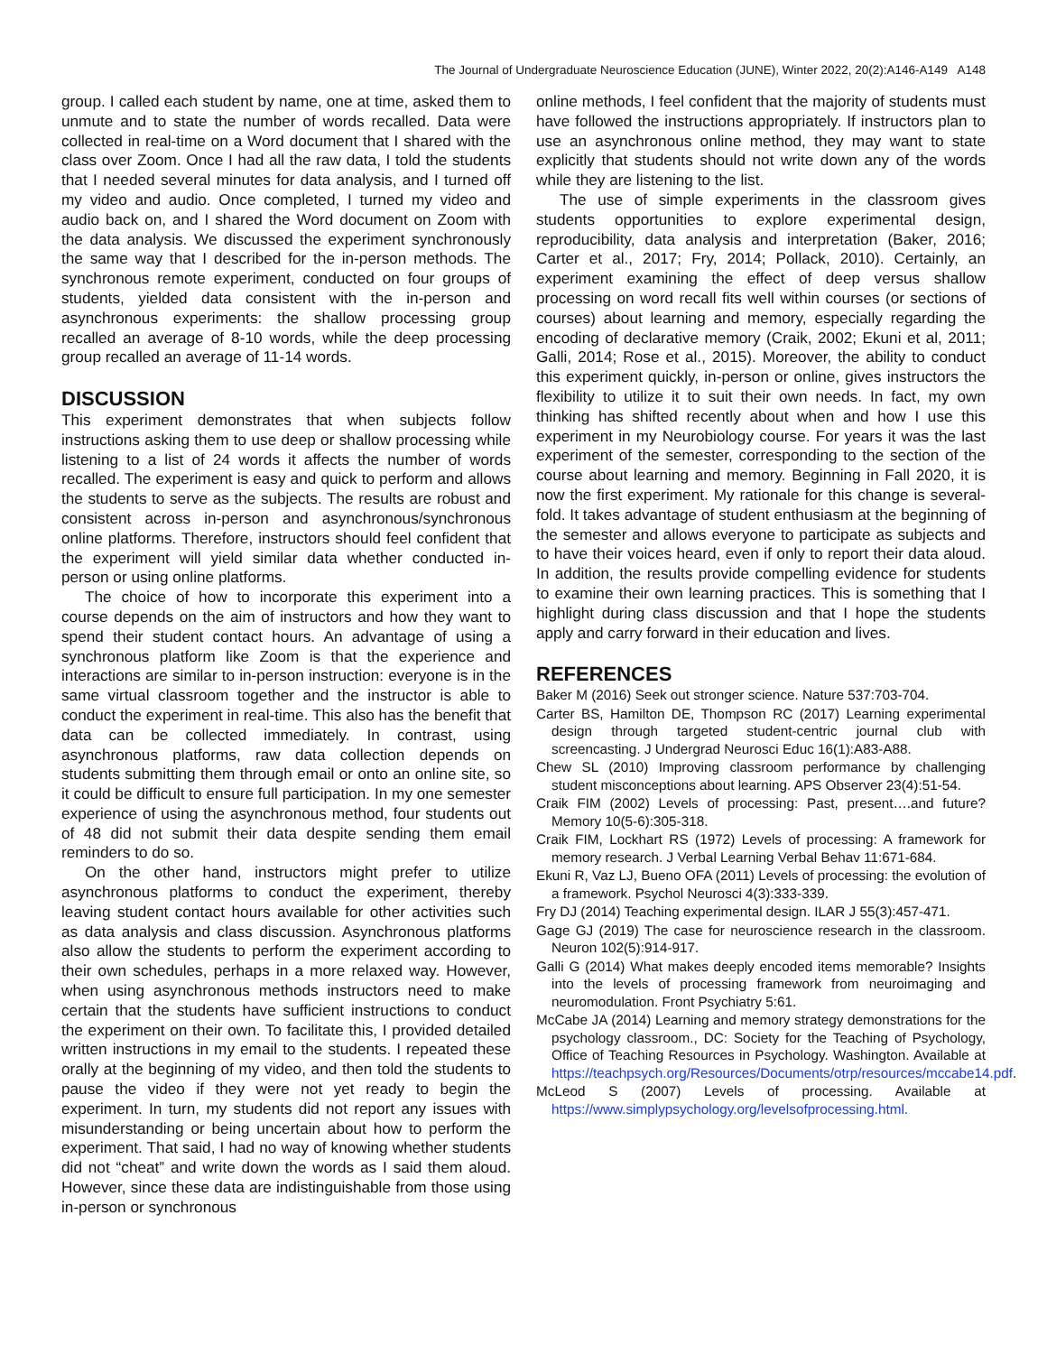The Journal of Undergraduate Neuroscience Education (JUNE), Winter 2022, 20(2):A146-A149 A148
group. I called each student by name, one at time, asked them to unmute and to state the number of words recalled. Data were collected in real-time on a Word document that I shared with the class over Zoom. Once I had all the raw data, I told the students that I needed several minutes for data analysis, and I turned off my video and audio. Once completed, I turned my video and audio back on, and I shared the Word document on Zoom with the data analysis. We discussed the experiment synchronously the same way that I described for the in-person methods. The synchronous remote experiment, conducted on four groups of students, yielded data consistent with the in-person and asynchronous experiments: the shallow processing group recalled an average of 8-10 words, while the deep processing group recalled an average of 11-14 words.
DISCUSSION
This experiment demonstrates that when subjects follow instructions asking them to use deep or shallow processing while listening to a list of 24 words it affects the number of words recalled. The experiment is easy and quick to perform and allows the students to serve as the subjects. The results are robust and consistent across in-person and asynchronous/synchronous online platforms. Therefore, instructors should feel confident that the experiment will yield similar data whether conducted in-person or using online platforms.
The choice of how to incorporate this experiment into a course depends on the aim of instructors and how they want to spend their student contact hours. An advantage of using a synchronous platform like Zoom is that the experience and interactions are similar to in-person instruction: everyone is in the same virtual classroom together and the instructor is able to conduct the experiment in real-time. This also has the benefit that data can be collected immediately. In contrast, using asynchronous platforms, raw data collection depends on students submitting them through email or onto an online site, so it could be difficult to ensure full participation. In my one semester experience of using the asynchronous method, four students out of 48 did not submit their data despite sending them email reminders to do so.
On the other hand, instructors might prefer to utilize asynchronous platforms to conduct the experiment, thereby leaving student contact hours available for other activities such as data analysis and class discussion. Asynchronous platforms also allow the students to perform the experiment according to their own schedules, perhaps in a more relaxed way. However, when using asynchronous methods instructors need to make certain that the students have sufficient instructions to conduct the experiment on their own. To facilitate this, I provided detailed written instructions in my email to the students. I repeated these orally at the beginning of my video, and then told the students to pause the video if they were not yet ready to begin the experiment. In turn, my students did not report any issues with misunderstanding or being uncertain about how to perform the experiment. That said, I had no way of knowing whether students did not “cheat” and write down the words as I said them aloud. However, since these data are indistinguishable from those using in-person or synchronous
online methods, I feel confident that the majority of students must have followed the instructions appropriately. If instructors plan to use an asynchronous online method, they may want to state explicitly that students should not write down any of the words while they are listening to the list.
The use of simple experiments in the classroom gives students opportunities to explore experimental design, reproducibility, data analysis and interpretation (Baker, 2016; Carter et al., 2017; Fry, 2014; Pollack, 2010). Certainly, an experiment examining the effect of deep versus shallow processing on word recall fits well within courses (or sections of courses) about learning and memory, especially regarding the encoding of declarative memory (Craik, 2002; Ekuni et al, 2011; Galli, 2014; Rose et al., 2015). Moreover, the ability to conduct this experiment quickly, in-person or online, gives instructors the flexibility to utilize it to suit their own needs. In fact, my own thinking has shifted recently about when and how I use this experiment in my Neurobiology course. For years it was the last experiment of the semester, corresponding to the section of the course about learning and memory. Beginning in Fall 2020, it is now the first experiment. My rationale for this change is several-fold. It takes advantage of student enthusiasm at the beginning of the semester and allows everyone to participate as subjects and to have their voices heard, even if only to report their data aloud. In addition, the results provide compelling evidence for students to examine their own learning practices. This is something that I highlight during class discussion and that I hope the students apply and carry forward in their education and lives.
REFERENCES
Baker M (2016) Seek out stronger science. Nature 537:703-704.
Carter BS, Hamilton DE, Thompson RC (2017) Learning experimental design through targeted student-centric journal club with screencasting. J Undergrad Neurosci Educ 16(1):A83-A88.
Chew SL (2010) Improving classroom performance by challenging student misconceptions about learning. APS Observer 23(4):51-54.
Craik FIM (2002) Levels of processing: Past, present….and future? Memory 10(5-6):305-318.
Craik FIM, Lockhart RS (1972) Levels of processing: A framework for memory research. J Verbal Learning Verbal Behav 11:671-684.
Ekuni R, Vaz LJ, Bueno OFA (2011) Levels of processing: the evolution of a framework. Psychol Neurosci 4(3):333-339.
Fry DJ (2014) Teaching experimental design. ILAR J 55(3):457-471.
Gage GJ (2019) The case for neuroscience research in the classroom. Neuron 102(5):914-917.
Galli G (2014) What makes deeply encoded items memorable? Insights into the levels of processing framework from neuroimaging and neuromodulation. Front Psychiatry 5:61.
McCabe JA (2014) Learning and memory strategy demonstrations for the psychology classroom., DC: Society for the Teaching of Psychology, Office of Teaching Resources in Psychology. Washington. Available at https://teachpsych.org/Resources/Documents/otrp/resources/mccabe14.pdf.
McLeod S (2007) Levels of processing. Available at https://www.simplypsychology.org/levelsofprocessing.html.